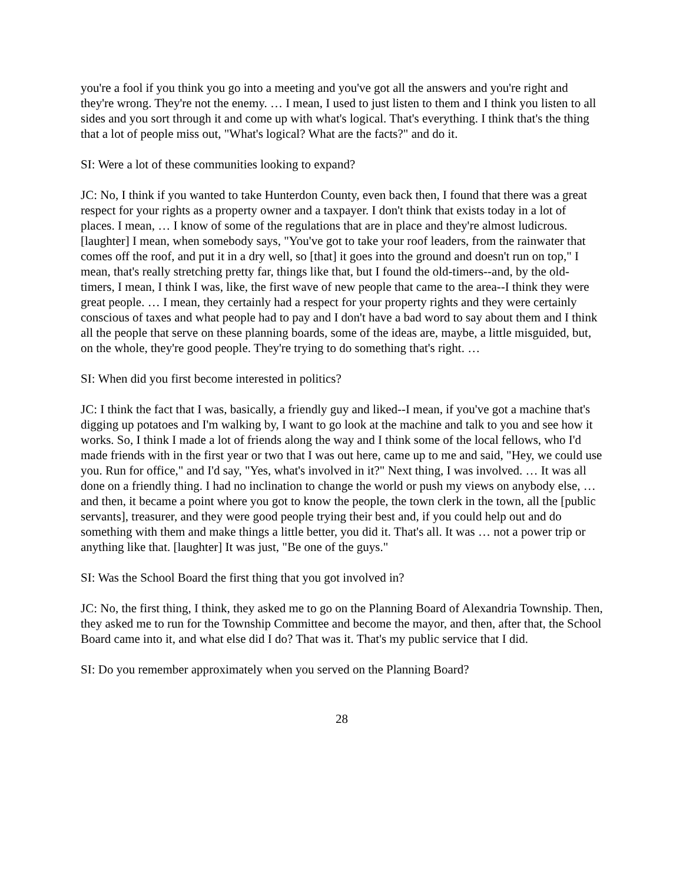you're a fool if you think you go into a meeting and you've got all the answers and you're right and they're wrong. They're not the enemy. … I mean, I used to just listen to them and I think you listen to all sides and you sort through it and come up with what's logical. That's everything. I think that's the thing that a lot of people miss out, "What's logical? What are the facts?" and do it.
SI: Were a lot of these communities looking to expand?
JC: No, I think if you wanted to take Hunterdon County, even back then, I found that there was a great respect for your rights as a property owner and a taxpayer. I don't think that exists today in a lot of places. I mean, … I know of some of the regulations that are in place and they're almost ludicrous. [laughter] I mean, when somebody says, "You've got to take your roof leaders, from the rainwater that comes off the roof, and put it in a dry well, so [that] it goes into the ground and doesn't run on top," I mean, that's really stretching pretty far, things like that, but I found the old-timers--and, by the old-timers, I mean, I think I was, like, the first wave of new people that came to the area--I think they were great people. … I mean, they certainly had a respect for your property rights and they were certainly conscious of taxes and what people had to pay and I don't have a bad word to say about them and I think all the people that serve on these planning boards, some of the ideas are, maybe, a little misguided, but, on the whole, they're good people. They're trying to do something that's right. …
SI: When did you first become interested in politics?
JC: I think the fact that I was, basically, a friendly guy and liked--I mean, if you've got a machine that's digging up potatoes and I'm walking by, I want to go look at the machine and talk to you and see how it works. So, I think I made a lot of friends along the way and I think some of the local fellows, who I'd made friends with in the first year or two that I was out here, came up to me and said, "Hey, we could use you. Run for office," and I'd say, "Yes, what's involved in it?" Next thing, I was involved. … It was all done on a friendly thing. I had no inclination to change the world or push my views on anybody else, … and then, it became a point where you got to know the people, the town clerk in the town, all the [public servants], treasurer, and they were good people trying their best and, if you could help out and do something with them and make things a little better, you did it. That's all. It was … not a power trip or anything like that. [laughter] It was just, "Be one of the guys."
SI: Was the School Board the first thing that you got involved in?
JC: No, the first thing, I think, they asked me to go on the Planning Board of Alexandria Township. Then, they asked me to run for the Township Committee and become the mayor, and then, after that, the School Board came into it, and what else did I do? That was it. That's my public service that I did.
SI: Do you remember approximately when you served on the Planning Board?
28